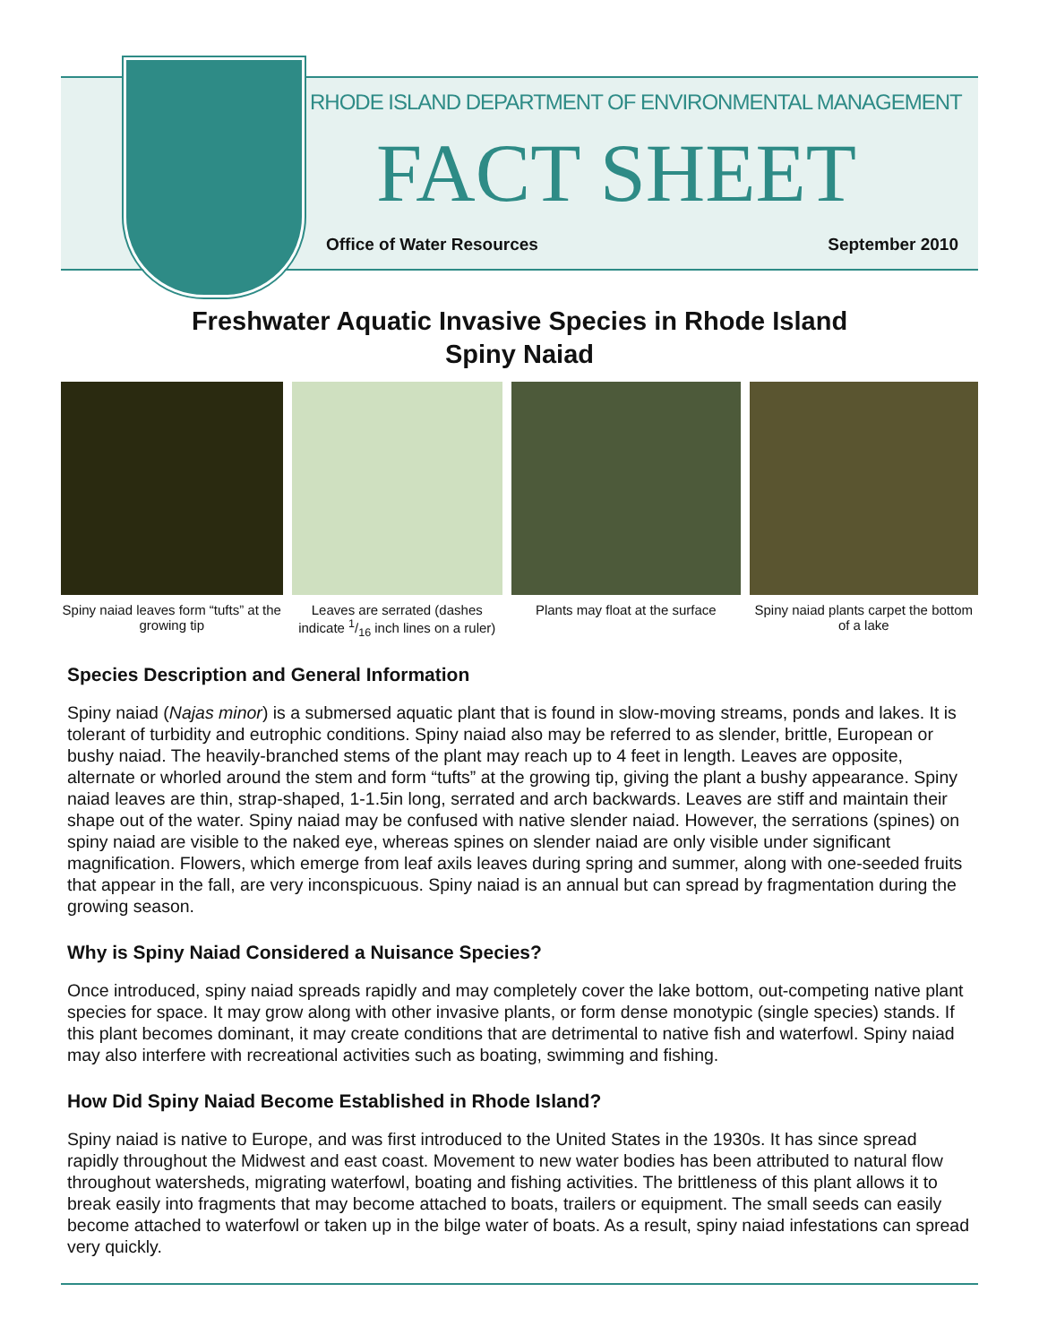RHODE ISLAND DEPARTMENT OF ENVIRONMENTAL MANAGEMENT
FACT SHEET
Office of Water Resources September 2010
Freshwater Aquatic Invasive Species in Rhode Island
Spiny Naiad
Spiny naiad leaves form “tufts” at the growing tip
Leaves are serrated (dashes indicate 1/16 inch lines on a ruler)
Plants may float at the surface
Spiny naiad plants carpet the bottom of a lake
Species Description and General Information
Spiny naiad (Najas minor) is a submersed aquatic plant that is found in slow-moving streams, ponds and lakes. It is tolerant of turbidity and eutrophic conditions. Spiny naiad also may be referred to as slender, brittle, European or bushy naiad. The heavily-branched stems of the plant may reach up to 4 feet in length. Leaves are opposite, alternate or whorled around the stem and form “tufts” at the growing tip, giving the plant a bushy appearance. Spiny naiad leaves are thin, strap-shaped, 1-1.5in long, serrated and arch backwards. Leaves are stiff and maintain their shape out of the water. Spiny naiad may be confused with native slender naiad. However, the serrations (spines) on spiny naiad are visible to the naked eye, whereas spines on slender naiad are only visible under significant magnification. Flowers, which emerge from leaf axils leaves during spring and summer, along with one-seeded fruits that appear in the fall, are very inconspicuous. Spiny naiad is an annual but can spread by fragmentation during the growing season.
Why is Spiny Naiad Considered a Nuisance Species?
Once introduced, spiny naiad spreads rapidly and may completely cover the lake bottom, out-competing native plant species for space. It may grow along with other invasive plants, or form dense monotypic (single species) stands. If this plant becomes dominant, it may create conditions that are detrimental to native fish and waterfowl. Spiny naiad may also interfere with recreational activities such as boating, swimming and fishing.
How Did Spiny Naiad Become Established in Rhode Island?
Spiny naiad is native to Europe, and was first introduced to the United States in the 1930s. It has since spread rapidly throughout the Midwest and east coast. Movement to new water bodies has been attributed to natural flow throughout watersheds, migrating waterfowl, boating and fishing activities. The brittleness of this plant allows it to break easily into fragments that may become attached to boats, trailers or equipment. The small seeds can easily become attached to waterfowl or taken up in the bilge water of boats. As a result, spiny naiad infestations can spread very quickly.